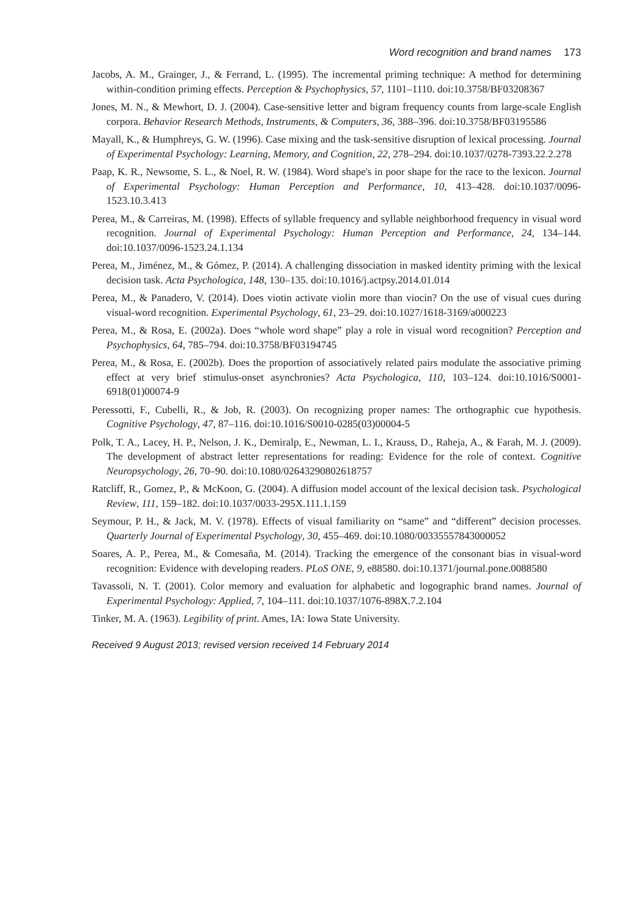Word recognition and brand names 173
Jacobs, A. M., Grainger, J., & Ferrand, L. (1995). The incremental priming technique: A method for determining within-condition priming effects. Perception & Psychophysics, 57, 1101–1110. doi:10.3758/BF03208367
Jones, M. N., & Mewhort, D. J. (2004). Case-sensitive letter and bigram frequency counts from large-scale English corpora. Behavior Research Methods, Instruments, & Computers, 36, 388–396. doi:10.3758/BF03195586
Mayall, K., & Humphreys, G. W. (1996). Case mixing and the task-sensitive disruption of lexical processing. Journal of Experimental Psychology: Learning, Memory, and Cognition, 22, 278–294. doi:10.1037/0278-7393.22.2.278
Paap, K. R., Newsome, S. L., & Noel, R. W. (1984). Word shape's in poor shape for the race to the lexicon. Journal of Experimental Psychology: Human Perception and Performance, 10, 413–428. doi:10.1037/0096-1523.10.3.413
Perea, M., & Carreiras, M. (1998). Effects of syllable frequency and syllable neighborhood frequency in visual word recognition. Journal of Experimental Psychology: Human Perception and Performance, 24, 134–144. doi:10.1037/0096-1523.24.1.134
Perea, M., Jiménez, M., & Gómez, P. (2014). A challenging dissociation in masked identity priming with the lexical decision task. Acta Psychologica, 148, 130–135. doi:10.1016/j.actpsy.2014.01.014
Perea, M., & Panadero, V. (2014). Does viotin activate violin more than viocin? On the use of visual cues during visual-word recognition. Experimental Psychology, 61, 23–29. doi:10.1027/1618-3169/a000223
Perea, M., & Rosa, E. (2002a). Does “whole word shape” play a role in visual word recognition? Perception and Psychophysics, 64, 785–794. doi:10.3758/BF03194745
Perea, M., & Rosa, E. (2002b). Does the proportion of associatively related pairs modulate the associative priming effect at very brief stimulus-onset asynchronies? Acta Psychologica, 110, 103–124. doi:10.1016/S0001-6918(01)00074-9
Peressotti, F., Cubelli, R., & Job, R. (2003). On recognizing proper names: The orthographic cue hypothesis. Cognitive Psychology, 47, 87–116. doi:10.1016/S0010-0285(03)00004-5
Polk, T. A., Lacey, H. P., Nelson, J. K., Demiralp, E., Newman, L. I., Krauss, D., Raheja, A., & Farah, M. J. (2009). The development of abstract letter representations for reading: Evidence for the role of context. Cognitive Neuropsychology, 26, 70–90. doi:10.1080/02643290802618757
Ratcliff, R., Gomez, P., & McKoon, G. (2004). A diffusion model account of the lexical decision task. Psychological Review, 111, 159–182. doi:10.1037/0033-295X.111.1.159
Seymour, P. H., & Jack, M. V. (1978). Effects of visual familiarity on “same” and “different” decision processes. Quarterly Journal of Experimental Psychology, 30, 455–469. doi:10.1080/00335557843000052
Soares, A. P., Perea, M., & Comesaña, M. (2014). Tracking the emergence of the consonant bias in visual-word recognition: Evidence with developing readers. PLoS ONE, 9, e88580. doi:10.1371/journal.pone.0088580
Tavassoli, N. T. (2001). Color memory and evaluation for alphabetic and logographic brand names. Journal of Experimental Psychology: Applied, 7, 104–111. doi:10.1037/1076-898X.7.2.104
Tinker, M. A. (1963). Legibility of print. Ames, IA: Iowa State University.
Received 9 August 2013; revised version received 14 February 2014